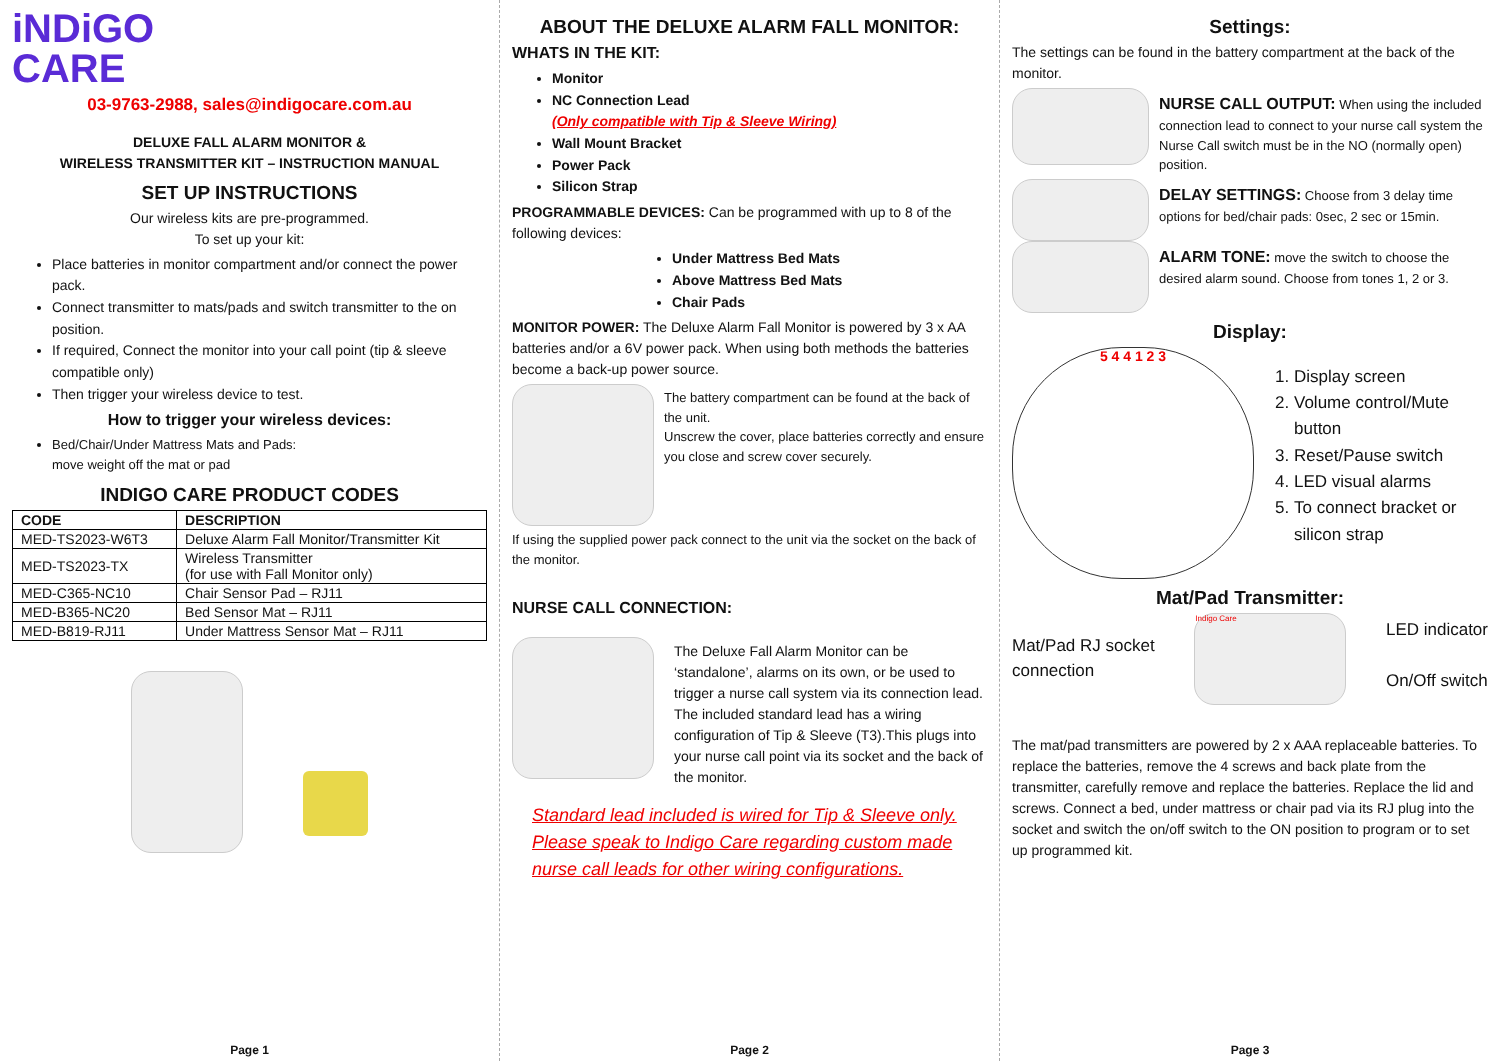iNDiGO
CARE
03-9763-2988, sales@indigocare.com.au
DELUXE FALL ALARM MONITOR &
WIRELESS TRANSMITTER KIT – INSTRUCTION MANUAL
SET UP INSTRUCTIONS
Our wireless kits are pre-programmed.
To set up your kit:
Place batteries in monitor compartment and/or connect the power pack.
Connect transmitter to mats/pads and switch transmitter to the on position.
If required, Connect the monitor into your call point (tip & sleeve compatible only)
Then trigger your wireless device to test.
How to trigger your wireless devices:
Bed/Chair/Under Mattress Mats and Pads:
move weight off the mat or pad
INDIGO CARE PRODUCT CODES
| CODE | DESCRIPTION |
| --- | --- |
| MED-TS2023-W6T3 | Deluxe Alarm Fall Monitor/Transmitter Kit |
| MED-TS2023-TX | Wireless Transmitter (for use with Fall Monitor only) |
| MED-C365-NC10 | Chair Sensor Pad – RJ11 |
| MED-B365-NC20 | Bed Sensor Mat – RJ11 |
| MED-B819-RJ11 | Under Mattress Sensor Mat – RJ11 |
Page 1
ABOUT THE DELUXE ALARM FALL MONITOR:
WHATS IN THE KIT:
Monitor
NC Connection Lead
(Only compatible with Tip & Sleeve Wiring)
Wall Mount Bracket
Power Pack
Silicon Strap
PROGRAMMABLE DEVICES: Can be programmed with up to 8 of the following devices:
Under Mattress Bed Mats
Above Mattress Bed Mats
Chair Pads
MONITOR POWER: The Deluxe Alarm Fall Monitor is powered by 3 x AA batteries and/or a 6V power pack. When using both methods the batteries become a back-up power source.
The battery compartment can be found at the back of the unit.
Unscrew the cover, place batteries correctly and ensure you close and screw cover securely.
If using the supplied power pack connect to the unit via the socket on the back of the monitor.
NURSE CALL CONNECTION:
The Deluxe Fall Alarm Monitor can be ‘standalone’, alarms on its own, or be used to trigger a nurse call system via its connection lead. The included standard lead has a wiring configuration of Tip & Sleeve (T3).This plugs into your nurse call point via its socket and the back of the monitor.
Standard lead included is wired for Tip & Sleeve only. Please speak to Indigo Care regarding custom made nurse call leads for other wiring configurations.
Page 2
Settings:
The settings can be found in the battery compartment at the back of the monitor.
NURSE CALL OUTPUT: When using the included connection lead to connect to your nurse call system the Nurse Call switch must be in the NO (normally open) position.
DELAY SETTINGS: Choose from 3 delay time options for bed/chair pads: 0sec, 2 sec or 15min.
ALARM TONE: move the switch to choose the desired alarm sound. Choose from tones 1, 2 or 3.
Display:
5 4 4 1 2 3
1. Display screen
2. Volume control/Mute button
3. Reset/Pause switch
4. LED visual alarms
5. To connect bracket or silicon strap
Mat/Pad Transmitter:
Mat/Pad RJ socket
connection
Indigo Care
LED indicator
On/Off switch
The mat/pad transmitters are powered by 2 x AAA replaceable batteries. To replace the batteries, remove the 4 screws and back plate from the transmitter, carefully remove and replace the batteries. Replace the lid and screws. Connect a bed, under mattress or chair pad via its RJ plug into the socket and switch the on/off switch to the ON position to program or to set up programmed kit.
Page 3